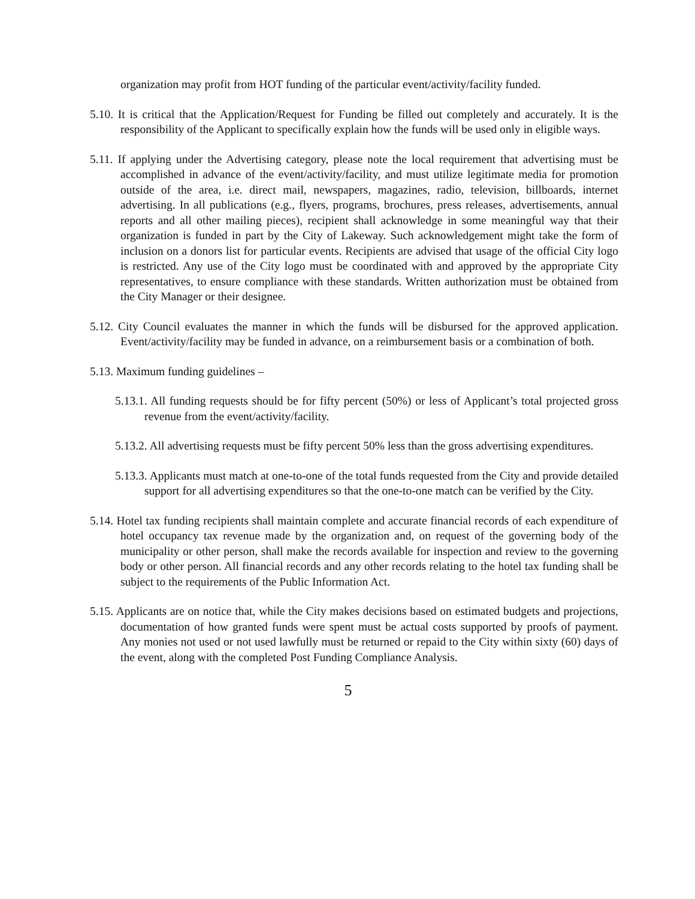organization may profit from HOT funding of the particular event/activity/facility funded.
5.10. It is critical that the Application/Request for Funding be filled out completely and accurately. It is the responsibility of the Applicant to specifically explain how the funds will be used only in eligible ways.
5.11. If applying under the Advertising category, please note the local requirement that advertising must be accomplished in advance of the event/activity/facility, and must utilize legitimate media for promotion outside of the area, i.e. direct mail, newspapers, magazines, radio, television, billboards, internet advertising. In all publications (e.g., flyers, programs, brochures, press releases, advertisements, annual reports and all other mailing pieces), recipient shall acknowledge in some meaningful way that their organization is funded in part by the City of Lakeway. Such acknowledgement might take the form of inclusion on a donors list for particular events. Recipients are advised that usage of the official City logo is restricted. Any use of the City logo must be coordinated with and approved by the appropriate City representatives, to ensure compliance with these standards. Written authorization must be obtained from the City Manager or their designee.
5.12. City Council evaluates the manner in which the funds will be disbursed for the approved application. Event/activity/facility may be funded in advance, on a reimbursement basis or a combination of both.
5.13. Maximum funding guidelines –
5.13.1. All funding requests should be for fifty percent (50%) or less of Applicant’s total projected gross revenue from the event/activity/facility.
5.13.2. All advertising requests must be fifty percent 50% less than the gross advertising expenditures.
5.13.3. Applicants must match at one-to-one of the total funds requested from the City and provide detailed support for all advertising expenditures so that the one-to-one match can be verified by the City.
5.14. Hotel tax funding recipients shall maintain complete and accurate financial records of each expenditure of hotel occupancy tax revenue made by the organization and, on request of the governing body of the municipality or other person, shall make the records available for inspection and review to the governing body or other person. All financial records and any other records relating to the hotel tax funding shall be subject to the requirements of the Public Information Act.
5.15. Applicants are on notice that, while the City makes decisions based on estimated budgets and projections, documentation of how granted funds were spent must be actual costs supported by proofs of payment. Any monies not used or not used lawfully must be returned or repaid to the City within sixty (60) days of the event, along with the completed Post Funding Compliance Analysis.
5